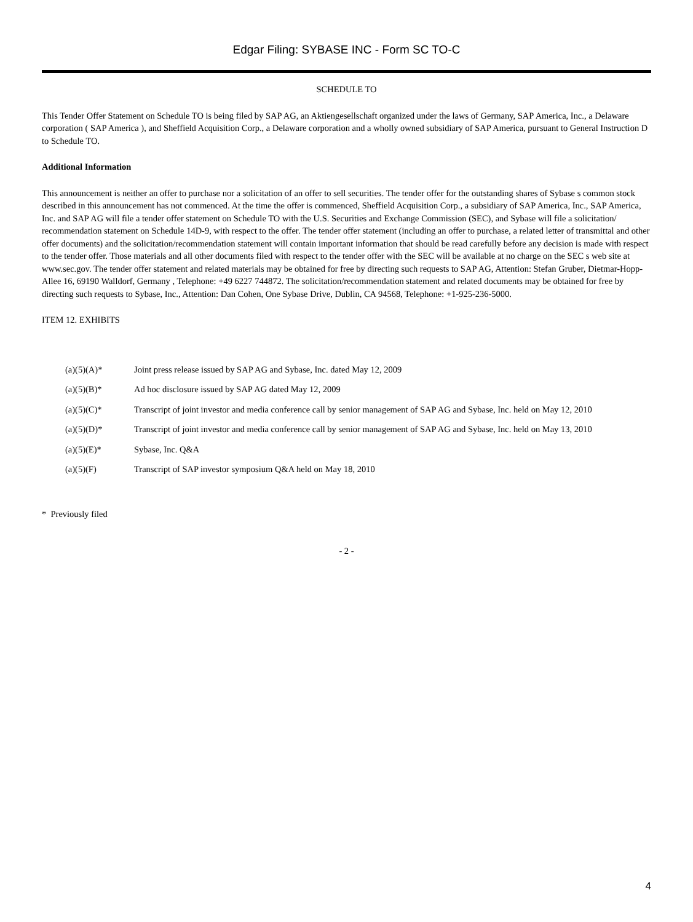Edgar Filing: SYBASE INC - Form SC TO-C
SCHEDULE TO
This Tender Offer Statement on Schedule TO is being filed by SAP AG, an Aktiengesellschaft organized under the laws of Germany, SAP America, Inc., a Delaware corporation ( SAP America ), and Sheffield Acquisition Corp., a Delaware corporation and a wholly owned subsidiary of SAP America, pursuant to General Instruction D to Schedule TO.
Additional Information
This announcement is neither an offer to purchase nor a solicitation of an offer to sell securities. The tender offer for the outstanding shares of Sybase s common stock described in this announcement has not commenced. At the time the offer is commenced, Sheffield Acquisition Corp., a subsidiary of SAP America, Inc., SAP America, Inc. and SAP AG will file a tender offer statement on Schedule TO with the U.S. Securities and Exchange Commission (SEC), and Sybase will file a solicitation/ recommendation statement on Schedule 14D-9, with respect to the offer. The tender offer statement (including an offer to purchase, a related letter of transmittal and other offer documents) and the solicitation/recommendation statement will contain important information that should be read carefully before any decision is made with respect to the tender offer. Those materials and all other documents filed with respect to the tender offer with the SEC will be available at no charge on the SEC s web site at www.sec.gov. The tender offer statement and related materials may be obtained for free by directing such requests to SAP AG, Attention: Stefan Gruber, Dietmar-Hopp-Allee 16, 69190 Walldorf, Germany , Telephone: +49 6227 744872. The solicitation/recommendation statement and related documents may be obtained for free by directing such requests to Sybase, Inc., Attention: Dan Cohen, One Sybase Drive, Dublin, CA 94568, Telephone: +1-925-236-5000.
ITEM 12. EXHIBITS
| (a)(5)(A)* | Joint press release issued by SAP AG and Sybase, Inc. dated May 12, 2009 |
| (a)(5)(B)* | Ad hoc disclosure issued by SAP AG dated May 12, 2009 |
| (a)(5)(C)* | Transcript of joint investor and media conference call by senior management of SAP AG and Sybase, Inc. held on May 12, 2010 |
| (a)(5)(D)* | Transcript of joint investor and media conference call by senior management of SAP AG and Sybase, Inc. held on May 13, 2010 |
| (a)(5)(E)* | Sybase, Inc. Q&A |
| (a)(5)(F) | Transcript of SAP investor symposium Q&A held on May 18, 2010 |
* Previously filed
- 2 -
4